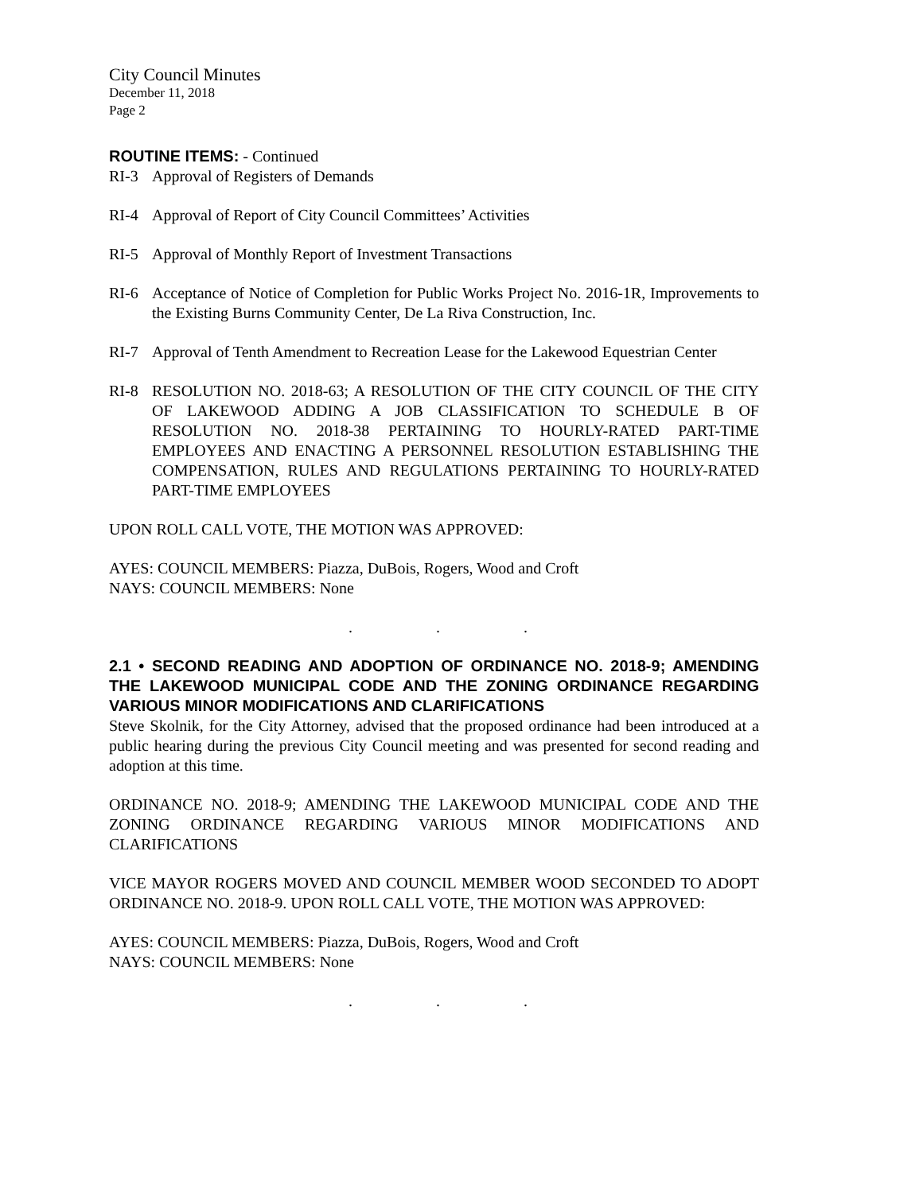City Council Minutes
December 11, 2018
Page 2
ROUTINE ITEMS: - Continued
RI-3 Approval of Registers of Demands
RI-4 Approval of Report of City Council Committees’ Activities
RI-5 Approval of Monthly Report of Investment Transactions
RI-6 Acceptance of Notice of Completion for Public Works Project No. 2016-1R, Improvements to the Existing Burns Community Center, De La Riva Construction, Inc.
RI-7 Approval of Tenth Amendment to Recreation Lease for the Lakewood Equestrian Center
RI-8 RESOLUTION NO. 2018-63; A RESOLUTION OF THE CITY COUNCIL OF THE CITY OF LAKEWOOD ADDING A JOB CLASSIFICATION TO SCHEDULE B OF RESOLUTION NO. 2018-38 PERTAINING TO HOURLY-RATED PART-TIME EMPLOYEES AND ENACTING A PERSONNEL RESOLUTION ESTABLISHING THE COMPENSATION, RULES AND REGULATIONS PERTAINING TO HOURLY-RATED PART-TIME EMPLOYEES
UPON ROLL CALL VOTE, THE MOTION WAS APPROVED:
AYES: COUNCIL MEMBERS: Piazza, DuBois, Rogers, Wood and Croft
NAYS: COUNCIL MEMBERS: None
. . .
2.1 • SECOND READING AND ADOPTION OF ORDINANCE NO. 2018-9; AMENDING THE LAKEWOOD MUNICIPAL CODE AND THE ZONING ORDINANCE REGARDING VARIOUS MINOR MODIFICATIONS AND CLARIFICATIONS
Steve Skolnik, for the City Attorney, advised that the proposed ordinance had been introduced at a public hearing during the previous City Council meeting and was presented for second reading and adoption at this time.
ORDINANCE NO. 2018-9; AMENDING THE LAKEWOOD MUNICIPAL CODE AND THE ZONING ORDINANCE REGARDING VARIOUS MINOR MODIFICATIONS AND CLARIFICATIONS
VICE MAYOR ROGERS MOVED AND COUNCIL MEMBER WOOD SECONDED TO ADOPT ORDINANCE NO. 2018-9. UPON ROLL CALL VOTE, THE MOTION WAS APPROVED:
AYES: COUNCIL MEMBERS: Piazza, DuBois, Rogers, Wood and Croft
NAYS: COUNCIL MEMBERS: None
. . .